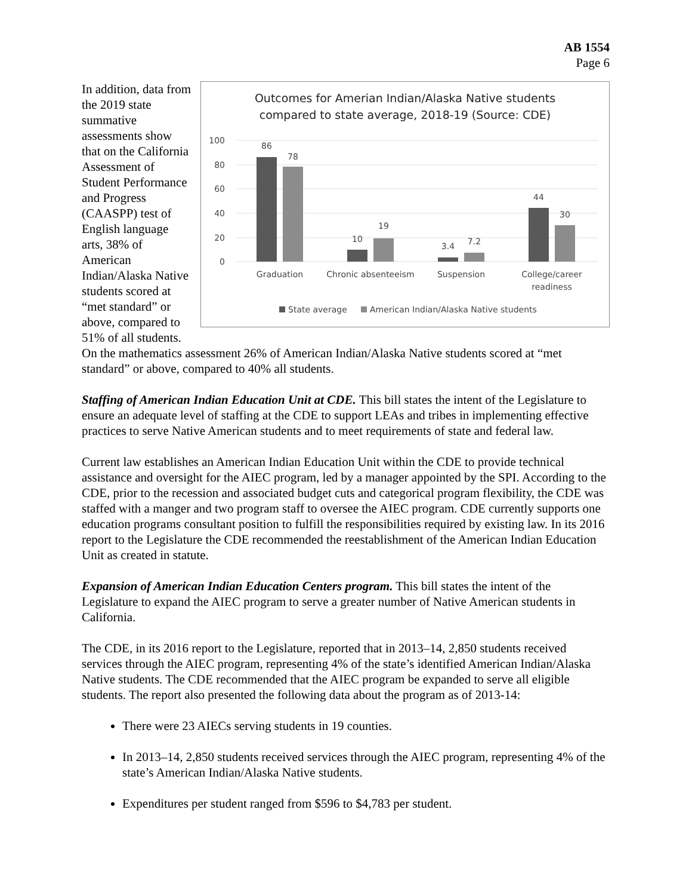AB 1554
Page 6
In addition, data from the 2019 state summative assessments show that on the California Assessment of Student Performance and Progress (CAASPP) test of English language arts, 38% of American Indian/Alaska Native students scored at “met standard” or above, compared to 51% of all students.
Outcomes for Amerian Indian/Alaska Native students
compared to state average, 2018-19 (Source: CDE)
100
80
60
40
20
0
86
78
10
19
3.4
7.2
44
30
Graduation
Chronic absenteeism
Suspension
College/career
readiness
State average
American Indian/Alaska Native students
On the mathematics assessment 26% of American Indian/Alaska Native students scored at “met standard” or above, compared to 40% all students.
Staffing of American Indian Education Unit at CDE. This bill states the intent of the Legislature to ensure an adequate level of staffing at the CDE to support LEAs and tribes in implementing effective practices to serve Native American students and to meet requirements of state and federal law.
Current law establishes an American Indian Education Unit within the CDE to provide technical assistance and oversight for the AIEC program, led by a manager appointed by the SPI. According to the CDE, prior to the recession and associated budget cuts and categorical program flexibility, the CDE was staffed with a manger and two program staff to oversee the AIEC program. CDE currently supports one education programs consultant position to fulfill the responsibilities required by existing law. In its 2016 report to the Legislature the CDE recommended the reestablishment of the American Indian Education Unit as created in statute.
Expansion of American Indian Education Centers program. This bill states the intent of the Legislature to expand the AIEC program to serve a greater number of Native American students in California.
The CDE, in its 2016 report to the Legislature, reported that in 2013–14, 2,850 students received services through the AIEC program, representing 4% of the state’s identified American Indian/Alaska Native students. The CDE recommended that the AIEC program be expanded to serve all eligible students. The report also presented the following data about the program as of 2013-14:
There were 23 AIECs serving students in 19 counties.
In 2013–14, 2,850 students received services through the AIEC program, representing 4% of the state’s American Indian/Alaska Native students.
Expenditures per student ranged from $596 to $4,783 per student.